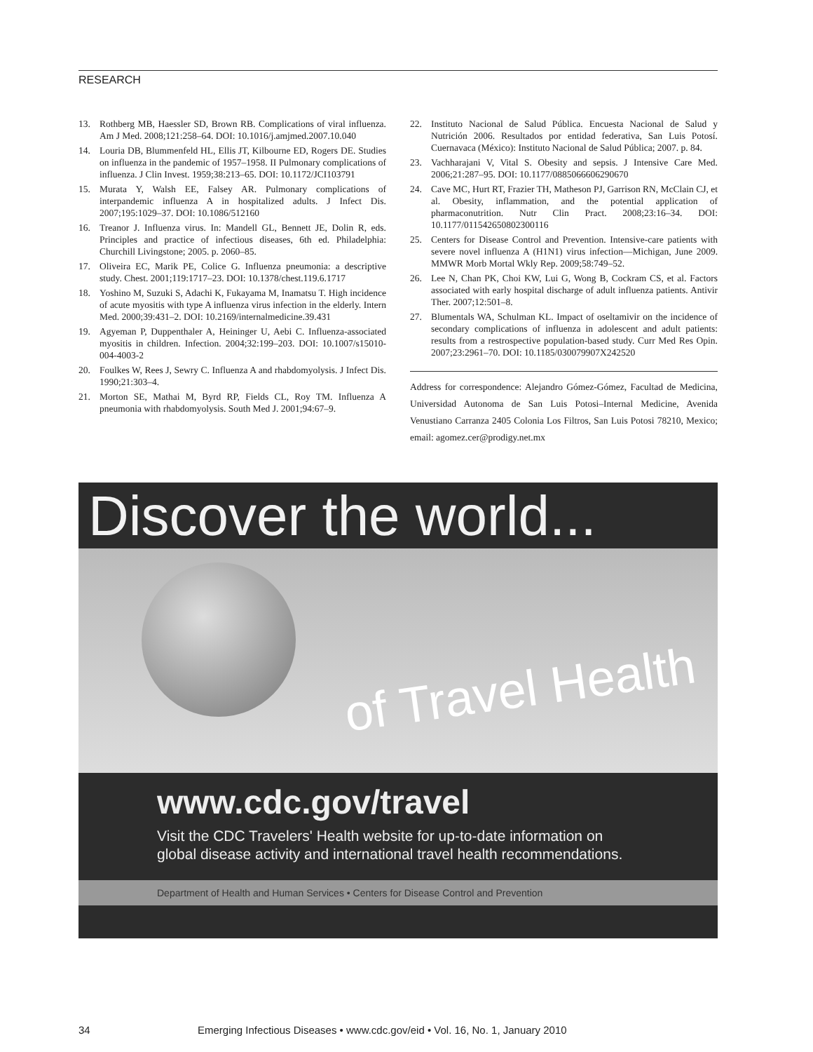RESEARCH
13. Rothberg MB, Haessler SD, Brown RB. Complications of viral influenza. Am J Med. 2008;121:258–64. DOI: 10.1016/j.amjmed.2007.10.040
14. Louria DB, Blummenfeld HL, Ellis JT, Kilbourne ED, Rogers DE. Studies on influenza in the pandemic of 1957–1958. II Pulmonary complications of influenza. J Clin Invest. 1959;38:213–65. DOI: 10.1172/JCI103791
15. Murata Y, Walsh EE, Falsey AR. Pulmonary complications of interpandemic influenza A in hospitalized adults. J Infect Dis. 2007;195:1029–37. DOI: 10.1086/512160
16. Treanor J. Influenza virus. In: Mandell GL, Bennett JE, Dolin R, eds. Principles and practice of infectious diseases, 6th ed. Philadelphia: Churchill Livingstone; 2005. p. 2060–85.
17. Oliveira EC, Marik PE, Colice G. Influenza pneumonia: a descriptive study. Chest. 2001;119:1717–23. DOI: 10.1378/chest.119.6.1717
18. Yoshino M, Suzuki S, Adachi K, Fukayama M, Inamatsu T. High incidence of acute myositis with type A influenza virus infection in the elderly. Intern Med. 2000;39:431–2. DOI: 10.2169/internalmedicine.39.431
19. Agyeman P, Duppenthaler A, Heininger U, Aebi C. Influenza-associated myositis in children. Infection. 2004;32:199–203. DOI: 10.1007/s15010-004-4003-2
20. Foulkes W, Rees J, Sewry C. Influenza A and rhabdomyolysis. J Infect Dis. 1990;21:303–4.
21. Morton SE, Mathai M, Byrd RP, Fields CL, Roy TM. Influenza A pneumonia with rhabdomyolysis. South Med J. 2001;94:67–9.
22. Instituto Nacional de Salud Pública. Encuesta Nacional de Salud y Nutrición 2006. Resultados por entidad federativa, San Luis Potosí. Cuernavaca (México): Instituto Nacional de Salud Pública; 2007. p. 84.
23. Vachharajani V, Vital S. Obesity and sepsis. J Intensive Care Med. 2006;21:287–95. DOI: 10.1177/0885066606290670
24. Cave MC, Hurt RT, Frazier TH, Matheson PJ, Garrison RN, McClain CJ, et al. Obesity, inflammation, and the potential application of pharmaconutrition. Nutr Clin Pract. 2008;23:16–34. DOI: 10.1177/011542650802300116
25. Centers for Disease Control and Prevention. Intensive-care patients with severe novel influenza A (H1N1) virus infection—Michigan, June 2009. MMWR Morb Mortal Wkly Rep. 2009;58:749–52.
26. Lee N, Chan PK, Choi KW, Lui G, Wong B, Cockram CS, et al. Factors associated with early hospital discharge of adult influenza patients. Antivir Ther. 2007;12:501–8.
27. Blumentals WA, Schulman KL. Impact of oseltamivir on the incidence of secondary complications of influenza in adolescent and adult patients: results from a restrospective population-based study. Curr Med Res Opin. 2007;23:2961–70. DOI: 10.1185/030079907X242520
Address for correspondence: Alejandro Gómez-Gómez, Facultad de Medicina, Universidad Autonoma de San Luis Potosi–Internal Medicine, Avenida Venustiano Carranza 2405 Colonia Los Filtros, San Luis Potosi 78210, Mexico; email: agomez.cer@prodigy.net.mx
Discover the world...
of Travel Health
www.cdc.gov/travel
Visit the CDC Travelers' Health website for up-to-date information on
global disease activity and international travel health recommendations.
Department of Health and Human Services • Centers for Disease Control and Prevention
34 Emerging Infectious Diseases • www.cdc.gov/eid • Vol. 16, No. 1, January 2010